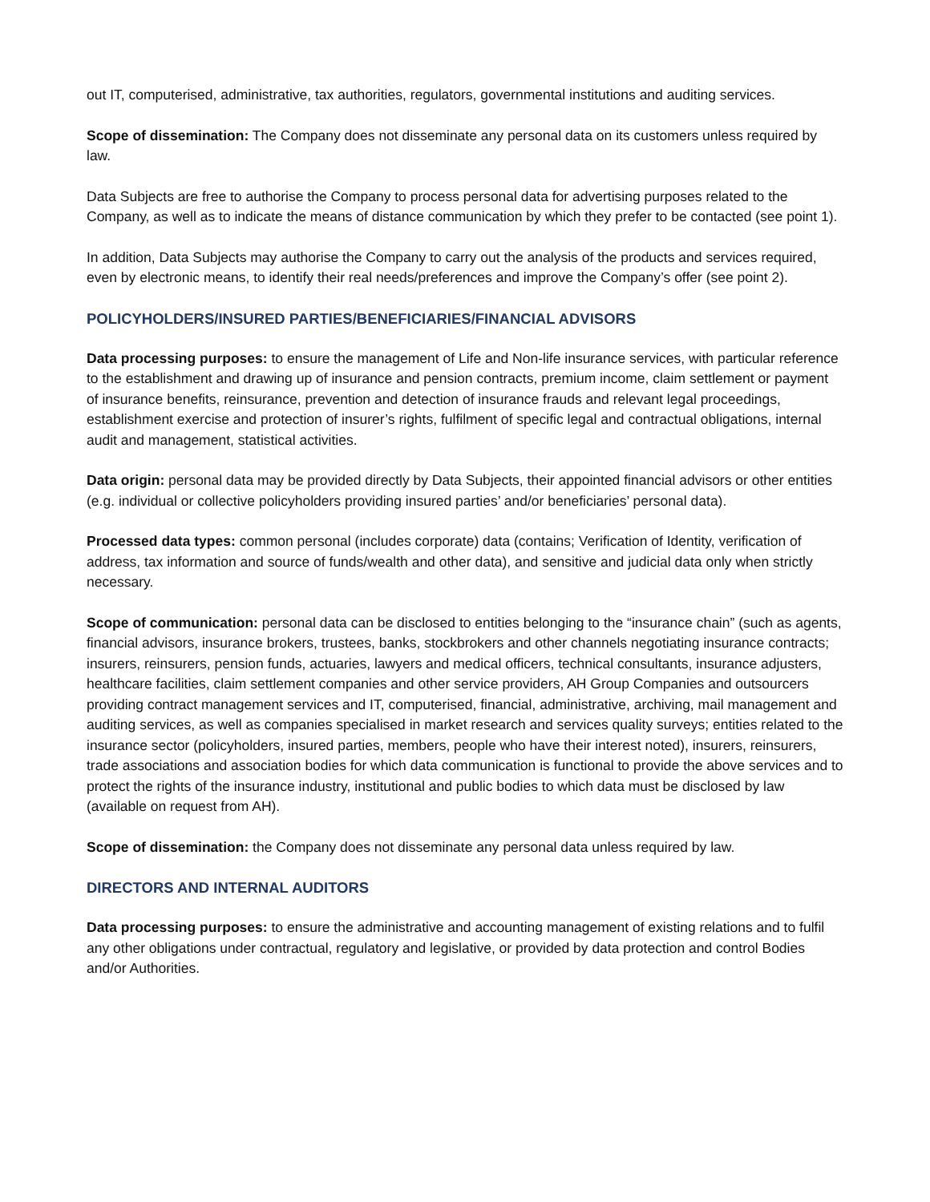out IT, computerised, administrative, tax authorities, regulators, governmental institutions and auditing services.
Scope of dissemination: The Company does not disseminate any personal data on its customers unless required by law.
Data Subjects are free to authorise the Company to process personal data for advertising purposes related to the Company, as well as to indicate the means of distance communication by which they prefer to be contacted (see point 1).
In addition, Data Subjects may authorise the Company to carry out the analysis of the products and services required, even by electronic means, to identify their real needs/preferences and improve the Company’s offer (see point 2).
POLICYHOLDERS/INSURED PARTIES/BENEFICIARIES/FINANCIAL ADVISORS
Data processing purposes: to ensure the management of Life and Non-life insurance services, with particular reference to the establishment and drawing up of insurance and pension contracts, premium income, claim settlement or payment of insurance benefits, reinsurance, prevention and detection of insurance frauds and relevant legal proceedings, establishment exercise and protection of insurer’s rights, fulfilment of specific legal and contractual obligations, internal audit and management, statistical activities.
Data origin: personal data may be provided directly by Data Subjects, their appointed financial advisors or other entities (e.g. individual or collective policyholders providing insured parties’ and/or beneficiaries’ personal data).
Processed data types: common personal (includes corporate) data (contains; Verification of Identity, verification of address, tax information and source of funds/wealth and other data), and sensitive and judicial data only when strictly necessary.
Scope of communication: personal data can be disclosed to entities belonging to the “insurance chain” (such as agents, financial advisors, insurance brokers, trustees, banks, stockbrokers and other channels negotiating insurance contracts; insurers, reinsurers, pension funds, actuaries, lawyers and medical officers, technical consultants, insurance adjusters, healthcare facilities, claim settlement companies and other service providers, AH Group Companies and outsourcers providing contract management services and IT, computerised, financial, administrative, archiving, mail management and auditing services, as well as companies specialised in market research and services quality surveys; entities related to the insurance sector (policyholders, insured parties, members, people who have their interest noted), insurers, reinsurers, trade associations and association bodies for which data communication is functional to provide the above services and to protect the rights of the insurance industry, institutional and public bodies to which data must be disclosed by law (available on request from AH).
Scope of dissemination: the Company does not disseminate any personal data unless required by law.
DIRECTORS AND INTERNAL AUDITORS
Data processing purposes: to ensure the administrative and accounting management of existing relations and to fulfil any other obligations under contractual, regulatory and legislative, or provided by data protection and control Bodies and/or Authorities.